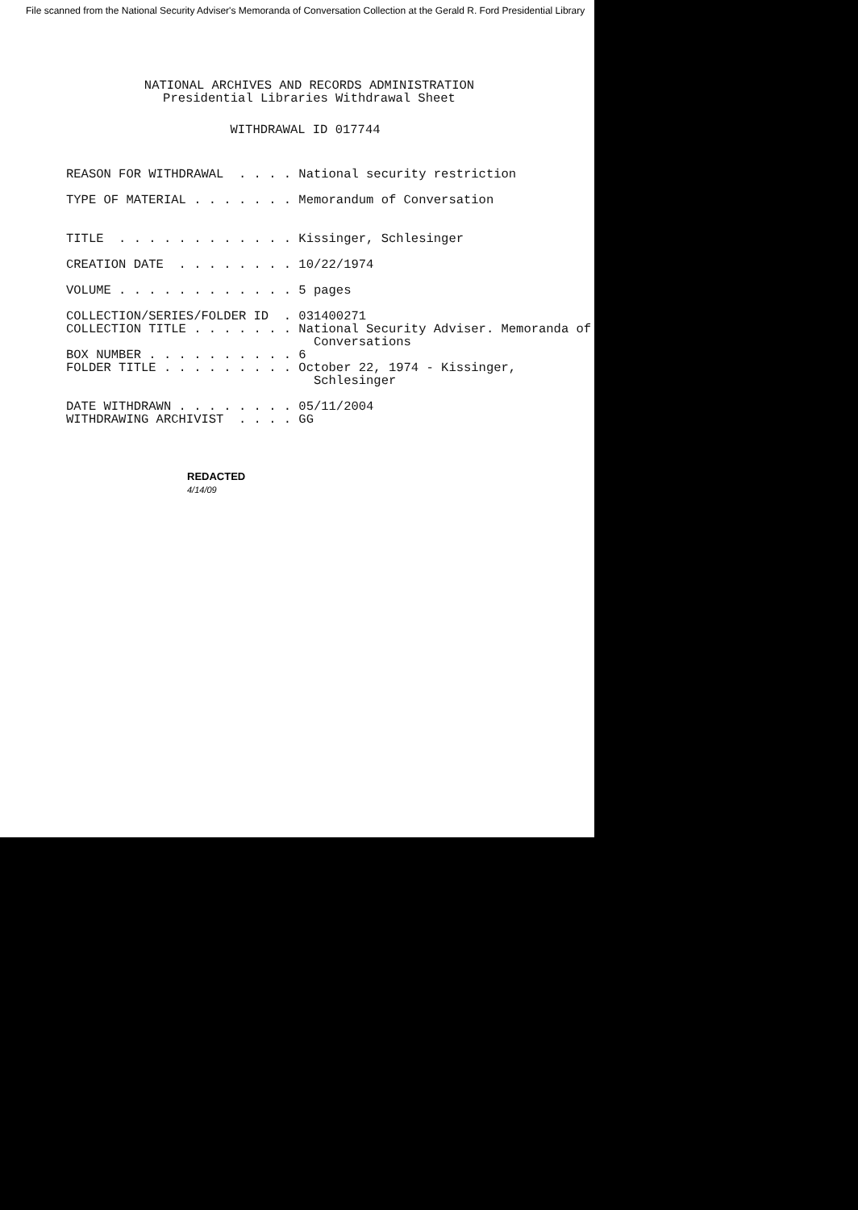File scanned from the National Security Adviser's Memoranda of Conversation Collection at the Gerald R. Ford Presidential Library
NATIONAL ARCHIVES AND RECORDS ADMINISTRATION
Presidential Libraries Withdrawal Sheet
WITHDRAWAL ID 017744
REASON FOR WITHDRAWAL . . . . National security restriction TYPE OF MATERIAL . . . . . . . Memorandum of Conversation TITLE . . . . . . . . . . . . Kissinger, Schlesinger CREATION DATE . . . . . . . . 10/22/1974 VOLUME . . . . . . . . . . . . 5 pages COLLECTION/SERIES/FOLDER ID . 031400271 COLLECTION TITLE . . . . . . . National Security Adviser. Memoranda of Conversations BOX NUMBER . . . . . . . . . . 6 FOLDER TITLE . . . . . . . . . October 22, 1974 - Kissinger, Schlesinger DATE WITHDRAWN . . . . . . . . 05/11/2004 WITHDRAWING ARCHIVIST . . . . GG
REDACTED
4/14/09